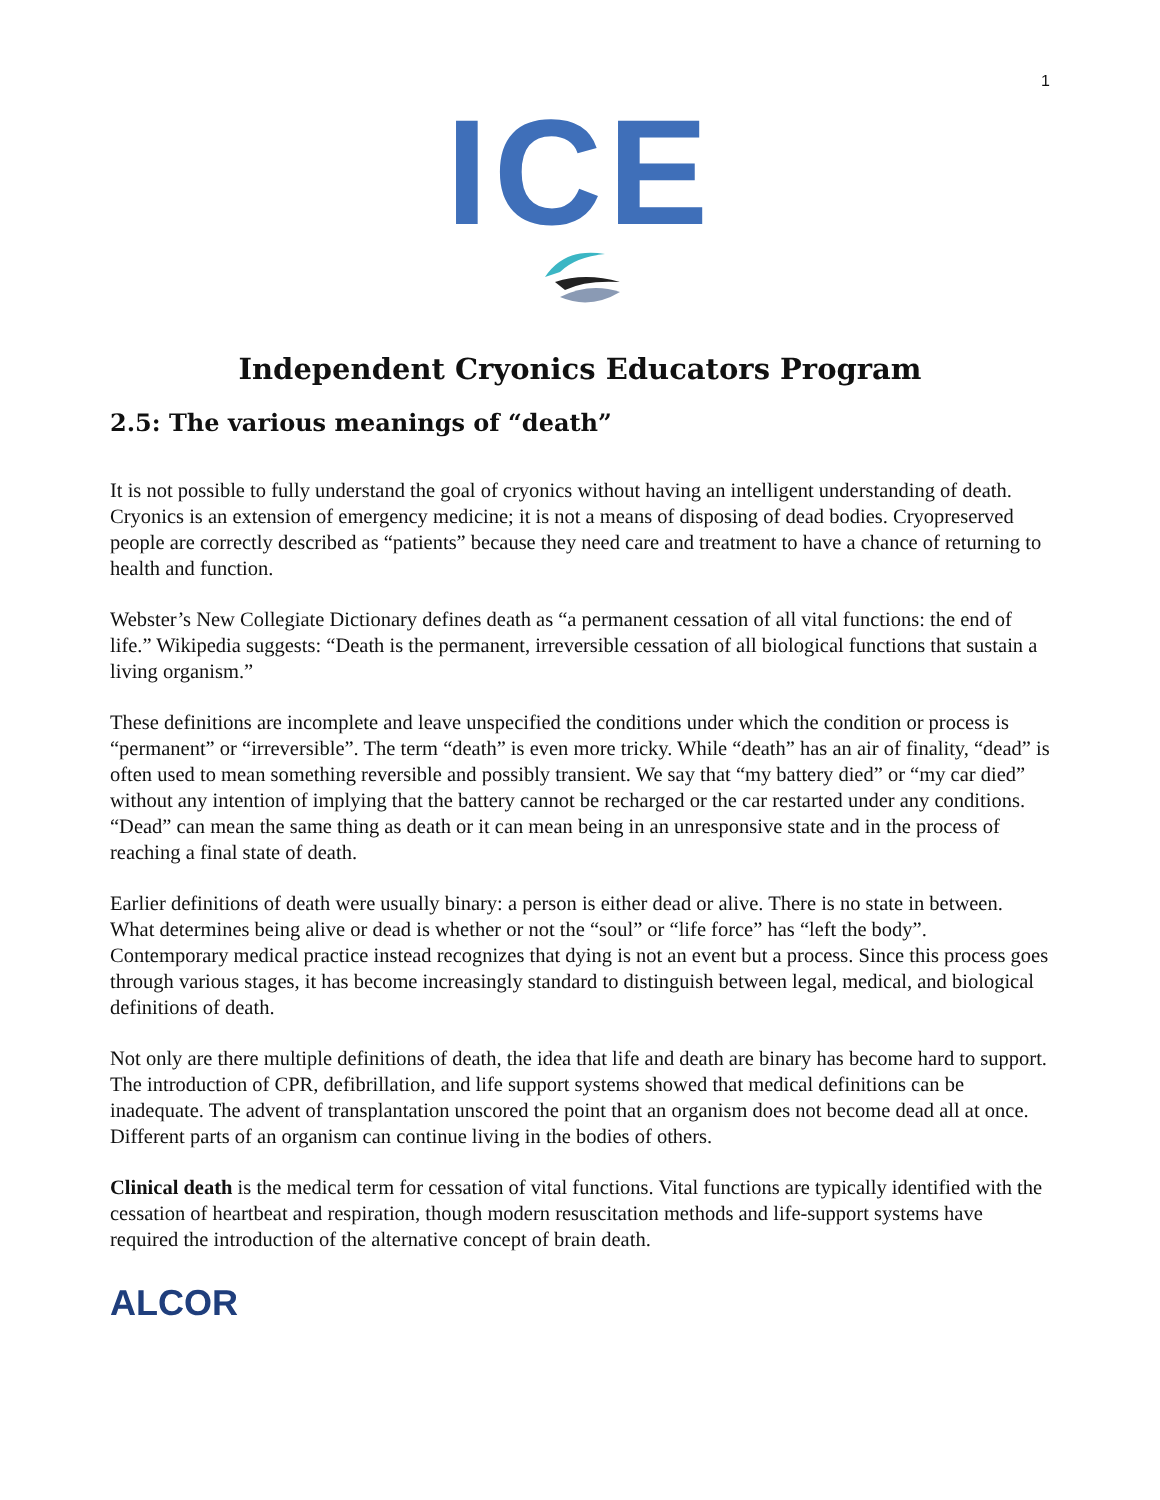1
ICE
Independent Cryonics Educators Program
2.5: The various meanings of “death”
It is not possible to fully understand the goal of cryonics without having an intelligent understanding of death. Cryonics is an extension of emergency medicine; it is not a means of disposing of dead bodies. Cryopreserved people are correctly described as “patients” because they need care and treatment to have a chance of returning to health and function.
Webster’s New Collegiate Dictionary defines death as “a permanent cessation of all vital functions: the end of life.” Wikipedia suggests: “Death is the permanent, irreversible cessation of all biological functions that sustain a living organism.”
These definitions are incomplete and leave unspecified the conditions under which the condition or process is “permanent” or “irreversible”. The term “death” is even more tricky. While “death” has an air of finality, “dead” is often used to mean something reversible and possibly transient. We say that “my battery died” or “my car died” without any intention of implying that the battery cannot be recharged or the car restarted under any conditions. “Dead” can mean the same thing as death or it can mean being in an unresponsive state and in the process of reaching a final state of death.
Earlier definitions of death were usually binary: a person is either dead or alive. There is no state in between. What determines being alive or dead is whether or not the “soul” or “life force” has “left the body”. Contemporary medical practice instead recognizes that dying is not an event but a process. Since this process goes through various stages, it has become increasingly standard to distinguish between legal, medical, and biological definitions of death.
Not only are there multiple definitions of death, the idea that life and death are binary has become hard to support. The introduction of CPR, defibrillation, and life support systems showed that medical definitions can be inadequate. The advent of transplantation unscored the point that an organism does not become dead all at once. Different parts of an organism can continue living in the bodies of others.
Clinical death is the medical term for cessation of vital functions. Vital functions are typically identified with the cessation of heartbeat and respiration, though modern resuscitation methods and life-support systems have required the introduction of the alternative concept of brain death.
ALCOR